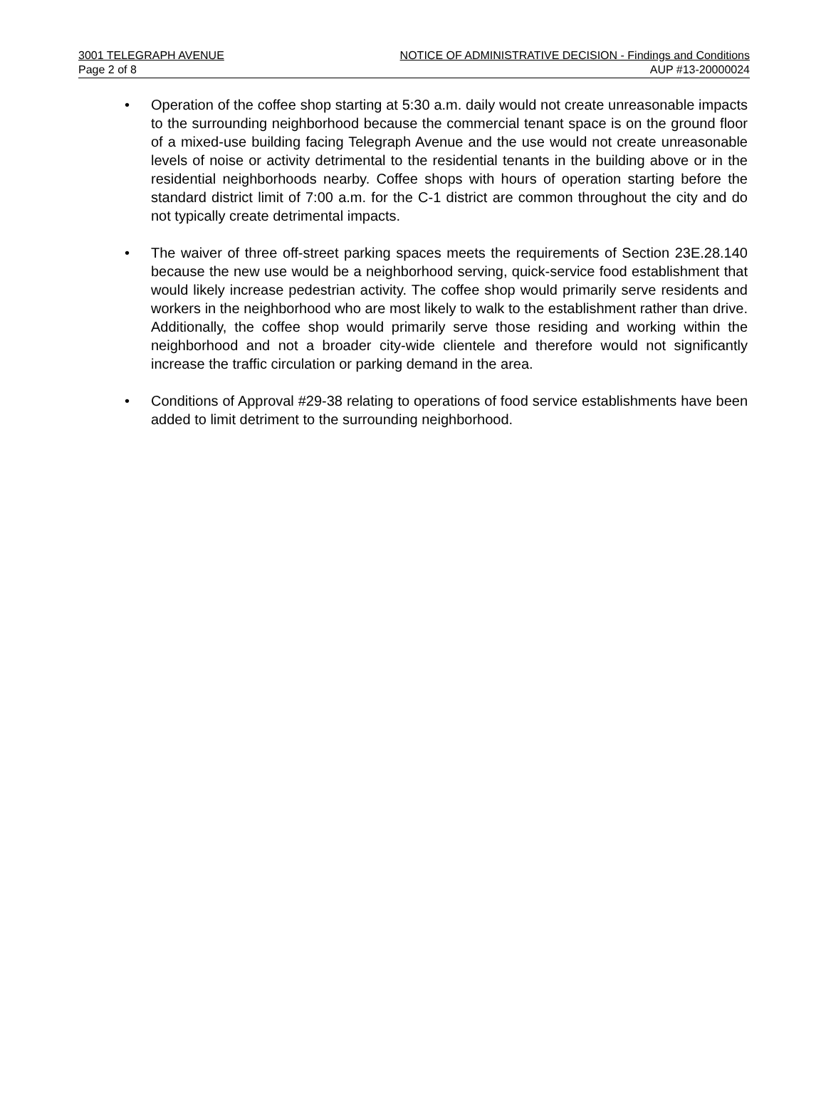3001 TELEGRAPH AVENUE NOTICE OF ADMINISTRATIVE DECISION - Findings and Conditions
Page 2 of 8 AUP #13-20000024
• Operation of the coffee shop starting at 5:30 a.m. daily would not create unreasonable impacts to the surrounding neighborhood because the commercial tenant space is on the ground floor of a mixed-use building facing Telegraph Avenue and the use would not create unreasonable levels of noise or activity detrimental to the residential tenants in the building above or in the residential neighborhoods nearby. Coffee shops with hours of operation starting before the standard district limit of 7:00 a.m. for the C-1 district are common throughout the city and do not typically create detrimental impacts.
• The waiver of three off-street parking spaces meets the requirements of Section 23E.28.140 because the new use would be a neighborhood serving, quick-service food establishment that would likely increase pedestrian activity. The coffee shop would primarily serve residents and workers in the neighborhood who are most likely to walk to the establishment rather than drive. Additionally, the coffee shop would primarily serve those residing and working within the neighborhood and not a broader city-wide clientele and therefore would not significantly increase the traffic circulation or parking demand in the area.
• Conditions of Approval #29-38 relating to operations of food service establishments have been added to limit detriment to the surrounding neighborhood.